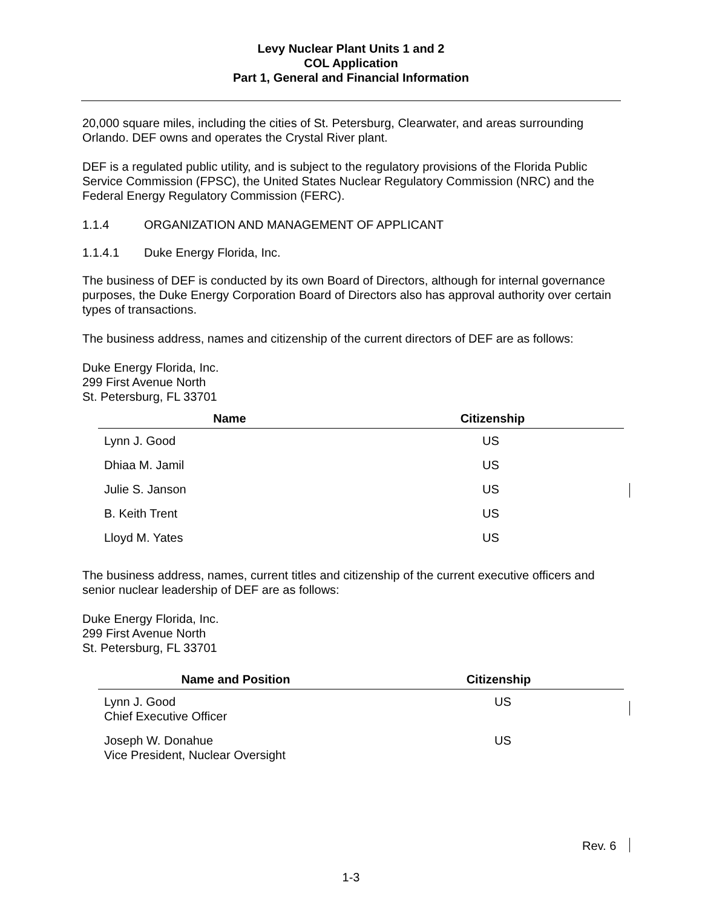Levy Nuclear Plant Units 1 and 2
COL Application
Part 1, General and Financial Information
20,000 square miles, including the cities of St. Petersburg, Clearwater, and areas surrounding Orlando. DEF owns and operates the Crystal River plant.
DEF is a regulated public utility, and is subject to the regulatory provisions of the Florida Public Service Commission (FPSC), the United States Nuclear Regulatory Commission (NRC) and the Federal Energy Regulatory Commission (FERC).
1.1.4 ORGANIZATION AND MANAGEMENT OF APPLICANT
1.1.4.1 Duke Energy Florida, Inc.
The business of DEF is conducted by its own Board of Directors, although for internal governance purposes, the Duke Energy Corporation Board of Directors also has approval authority over certain types of transactions.
The business address, names and citizenship of the current directors of DEF are as follows:
Duke Energy Florida, Inc.
299 First Avenue North
St. Petersburg, FL 33701
| Name | Citizenship |
| --- | --- |
| Lynn J. Good | US |
| Dhiaa M. Jamil | US |
| Julie S. Janson | US |
| B. Keith Trent | US |
| Lloyd M. Yates | US |
The business address, names, current titles and citizenship of the current executive officers and senior nuclear leadership of DEF are as follows:
Duke Energy Florida, Inc.
299 First Avenue North
St. Petersburg, FL 33701
| Name and Position | Citizenship |
| --- | --- |
| Lynn J. Good Chief Executive Officer | US |
| Joseph W. Donahue Vice President, Nuclear Oversight | US |
Rev. 6
1-3